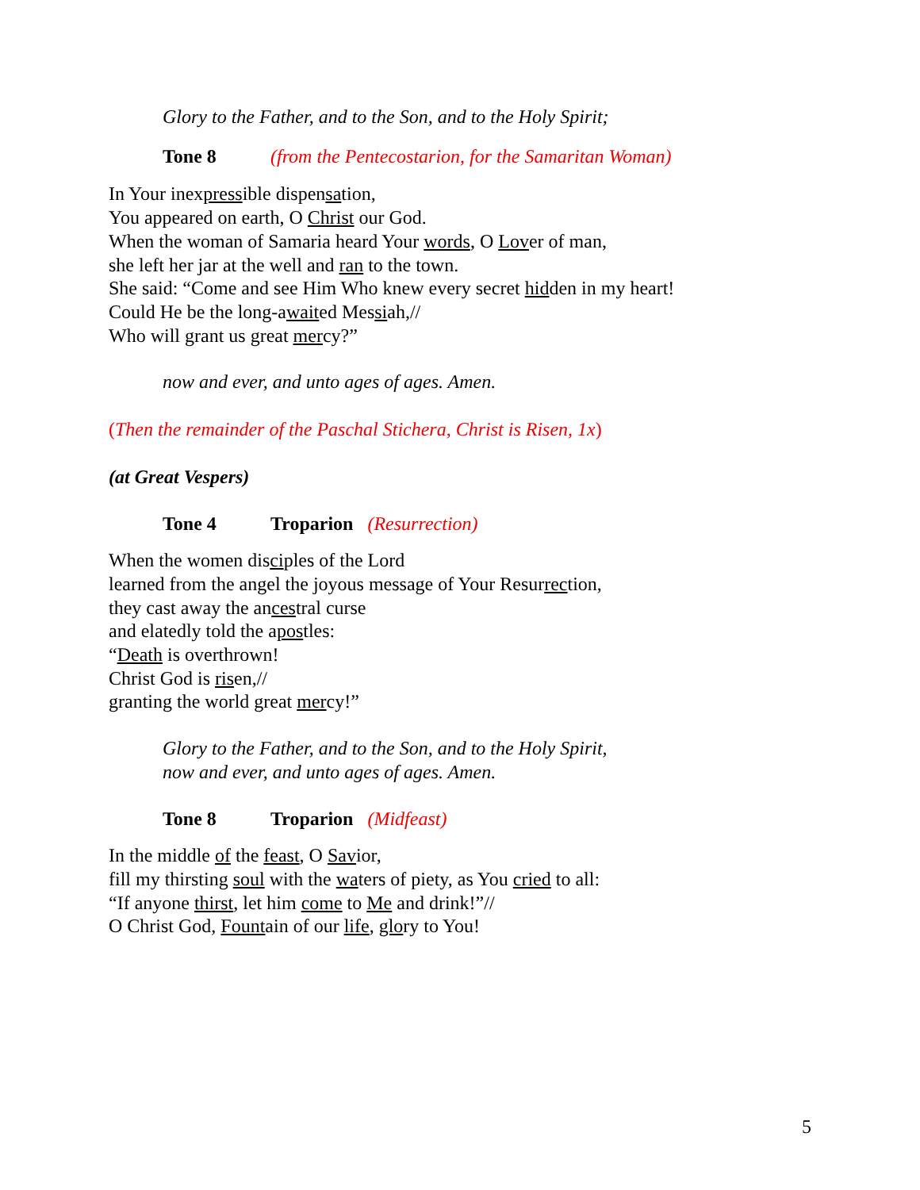Glory to the Father, and to the Son, and to the Holy Spirit;
Tone 8 (from the Pentecostarion, for the Samaritan Woman)
In Your inexpressible dispensation,
You appeared on earth, O Christ our God.
When the woman of Samaria heard Your words, O Lover of man,
she left her jar at the well and ran to the town.
She said: “Come and see Him Who knew every secret hidden in my heart!
Could He be the long-awaited Messiah,//
Who will grant us great mercy?”
now and ever, and unto ages of ages. Amen.
(Then the remainder of the Paschal Stichera, Christ is Risen, 1x)
(at Great Vespers)
Tone 4 Troparion (Resurrection)
When the women disciples of the Lord
learned from the angel the joyous message of Your Resurrection,
they cast away the ancestral curse
and elatedly told the apostles:
“Death is overthrown!
Christ God is risen,//
granting the world great mercy!”
Glory to the Father, and to the Son, and to the Holy Spirit,
now and ever, and unto ages of ages. Amen.
Tone 8 Troparion (Midfeast)
In the middle of the feast, O Savior,
fill my thirsting soul with the waters of piety, as You cried to all:
“If anyone thirst, let him come to Me and drink!”//
O Christ God, Fountain of our life, glory to You!
5